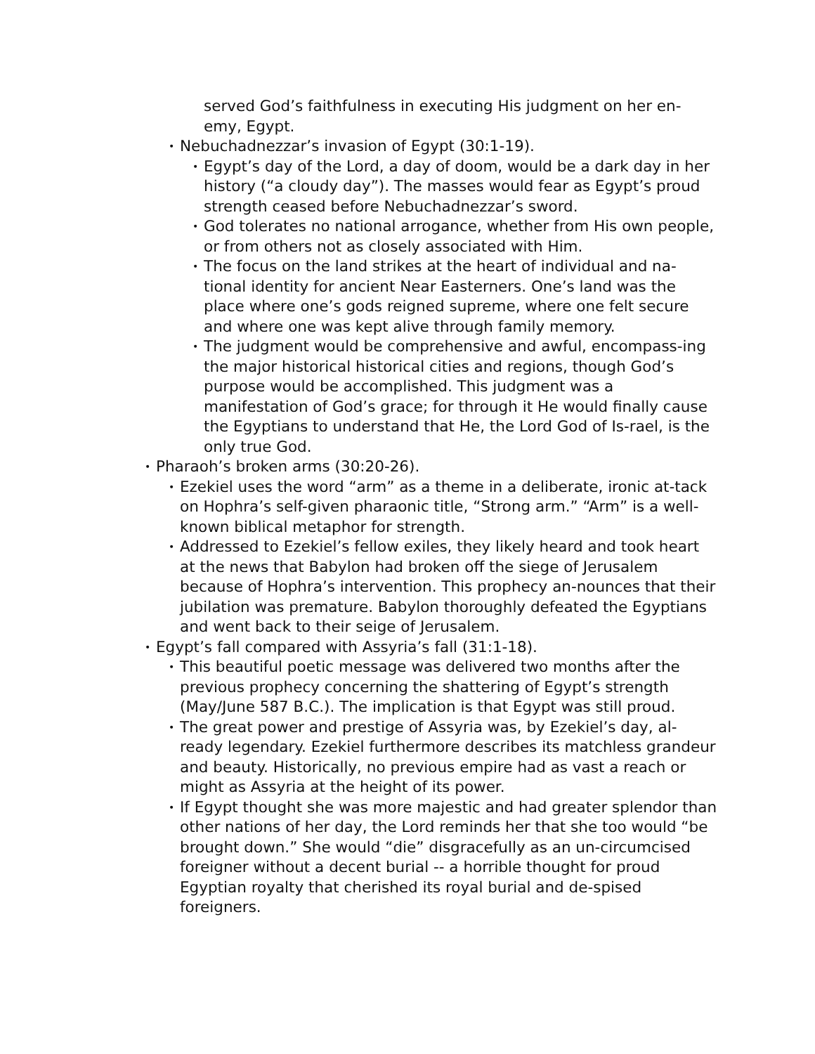served God’s faithfulness in executing His judgment on her en-emy, Egypt.
• Nebuchadnezzar’s invasion of Egypt (30:1-19).
• Egypt’s day of the Lord, a day of doom, would be a dark day in her history (“a cloudy day”). The masses would fear as Egypt’s proud strength ceased before Nebuchadnezzar’s sword.
• God tolerates no national arrogance, whether from His own people, or from others not as closely associated with Him.
• The focus on the land strikes at the heart of individual and na-tional identity for ancient Near Easterners. One’s land was the place where one’s gods reigned supreme, where one felt secure and where one was kept alive through family memory.
• The judgment would be comprehensive and awful, encompass-ing the major historical historical cities and regions, though God’s purpose would be accomplished. This judgment was a manifestation of God’s grace; for through it He would finally cause the Egyptians to understand that He, the Lord God of Is-rael, is the only true God.
• Pharaoh’s broken arms (30:20-26).
• Ezekiel uses the word “arm” as a theme in a deliberate, ironic at-tack on Hophra’s self-given pharaonic title, “Strong arm.” “Arm” is a well-known biblical metaphor for strength.
• Addressed to Ezekiel’s fellow exiles, they likely heard and took heart at the news that Babylon had broken off the siege of Jerusalem because of Hophra’s intervention. This prophecy an-nounces that their jubilation was premature. Babylon thoroughly defeated the Egyptians and went back to their seige of Jerusalem.
• Egypt’s fall compared with Assyria’s fall (31:1-18).
• This beautiful poetic message was delivered two months after the previous prophecy concerning the shattering of Egypt’s strength (May/June 587 B.C.). The implication is that Egypt was still proud.
• The great power and prestige of Assyria was, by Ezekiel’s day, al-ready legendary. Ezekiel furthermore describes its matchless grandeur and beauty. Historically, no previous empire had as vast a reach or might as Assyria at the height of its power.
• If Egypt thought she was more majestic and had greater splendor than other nations of her day, the Lord reminds her that she too would “be brought down.” She would “die” disgracefully as an un-circumcised foreigner without a decent burial -- a horrible thought for proud Egyptian royalty that cherished its royal burial and de-spised foreigners.